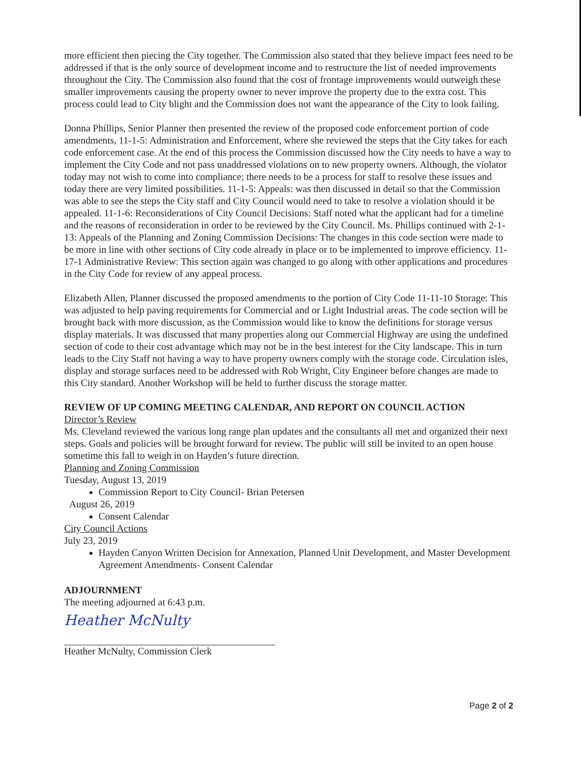more efficient then piecing the City together. The Commission also stated that they believe impact fees need to be addressed if that is the only source of development income and to restructure the list of needed improvements throughout the City. The Commission also found that the cost of frontage improvements would outweigh these smaller improvements causing the property owner to never improve the property due to the extra cost. This process could lead to City blight and the Commission does not want the appearance of the City to look failing.
Donna Phillips, Senior Planner then presented the review of the proposed code enforcement portion of code amendments, 11-1-5: Administration and Enforcement, where she reviewed the steps that the City takes for each code enforcement case. At the end of this process the Commission discussed how the City needs to have a way to implement the City Code and not pass unaddressed violations on to new property owners. Although, the violator today may not wish to come into compliance; there needs to be a process for staff to resolve these issues and today there are very limited possibilities. 11-1-5: Appeals: was then discussed in detail so that the Commission was able to see the steps the City staff and City Council would need to take to resolve a violation should it be appealed. 11-1-6: Reconsiderations of City Council Decisions: Staff noted what the applicant had for a timeline and the reasons of reconsideration in order to be reviewed by the City Council. Ms. Phillips continued with 2-1-13: Appeals of the Planning and Zoning Commission Decisions: The changes in this code section were made to be more in line with other sections of City code already in place or to be implemented to improve efficiency. 11-17-1 Administrative Review: This section again was changed to go along with other applications and procedures in the City Code for review of any appeal process.
Elizabeth Allen, Planner discussed the proposed amendments to the portion of City Code 11-11-10 Storage: This was adjusted to help paving requirements for Commercial and or Light Industrial areas. The code section will be brought back with more discussion, as the Commission would like to know the definitions for storage versus display materials. It was discussed that many properties along our Commercial Highway are using the undefined section of code to their cost advantage which may not be in the best interest for the City landscape. This in turn leads to the City Staff not having a way to have property owners comply with the storage code. Circulation isles, display and storage surfaces need to be addressed with Rob Wright, City Engineer before changes are made to this City standard. Another Workshop will be held to further discuss the storage matter.
REVIEW OF UP COMING MEETING CALENDAR, AND REPORT ON COUNCIL ACTION
Director’s Review
Ms. Cleveland reviewed the various long range plan updates and the consultants all met and organized their next steps. Goals and policies will be brought forward for review. The public will still be invited to an open house sometime this fall to weigh in on Hayden’s future direction.
Planning and Zoning Commission
Tuesday, August 13, 2019
Commission Report to City Council- Brian Petersen
August 26, 2019
Consent Calendar
City Council Actions
July 23, 2019
Hayden Canyon Written Decision for Annexation, Planned Unit Development, and Master Development Agreement Amendments- Consent Calendar
ADJOURNMENT
The meeting adjourned at 6:43 p.m.
Heather McNulty
Heather McNulty, Commission Clerk
Page 2 of 2